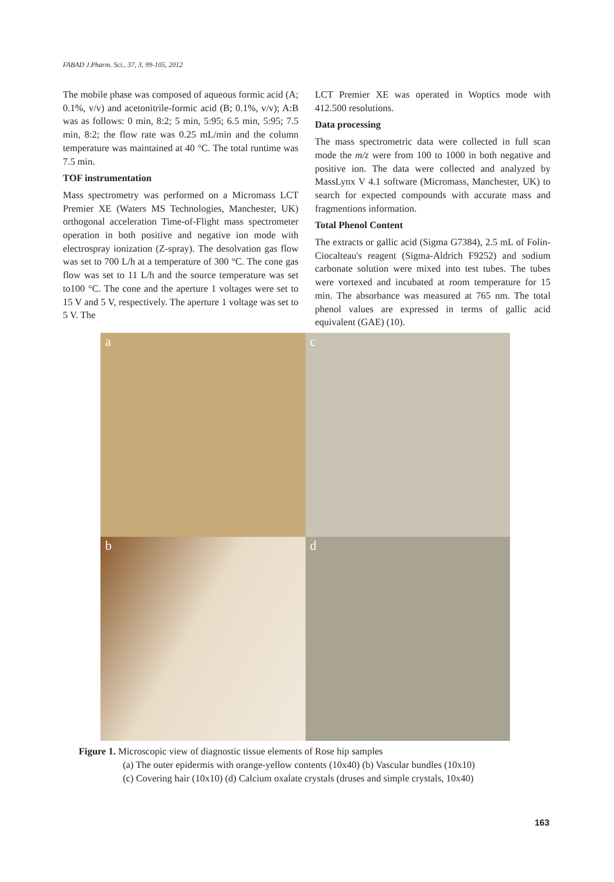FABAD J.Pharm. Sci., 37, 3, 99-105, 2012
The mobile phase was composed of aqueous formic acid (A; 0.1%, v/v) and acetonitrile-formic acid (B; 0.1%, v/v); A:B was as follows: 0 min, 8:2; 5 min, 5:95; 6.5 min, 5:95; 7.5 min, 8:2; the flow rate was 0.25 mL/min and the column temperature was maintained at 40 °C. The total runtime was 7.5 min.
TOF instrumentation
Mass spectrometry was performed on a Micromass LCT Premier XE (Waters MS Technologies, Manchester, UK) orthogonal acceleration Time-of-Flight mass spectrometer operation in both positive and negative ion mode with electrospray ionization (Z-spray). The desolvation gas flow was set to 700 L/h at a temperature of 300 °C. The cone gas flow was set to 11 L/h and the source temperature was set to100 °C. The cone and the aperture 1 voltages were set to 15 V and 5 V, respectively. The aperture 1 voltage was set to 5 V. The
LCT Premier XE was operated in Woptics mode with 412.500 resolutions.
Data processing
The mass spectrometric data were collected in full scan mode the m/z were from 100 to 1000 in both negative and positive ion. The data were collected and analyzed by MassLynx V 4.1 software (Micromass, Manchester, UK) to search for expected compounds with accurate mass and fragmentions information.
Total Phenol Content
The extracts or gallic acid (Sigma G7384), 2.5 mL of Folin-Ciocalteau's reagent (Sigma-Aldrich F9252) and sodium carbonate solution were mixed into test tubes. The tubes were vortexed and incubated at room temperature for 15 min. The absorbance was measured at 765 nm. The total phenol values are expressed in terms of gallic acid equivalent (GAE) (10).
a
c
b
d
Figure 1. Microscopic view of diagnostic tissue elements of Rose hip samples
(a) The outer epidermis with orange-yellow contents (10x40) (b) Vascular bundles (10x10) (c) Covering hair (10x10) (d) Calcium oxalate crystals (druses and simple crystals, 10x40)
163